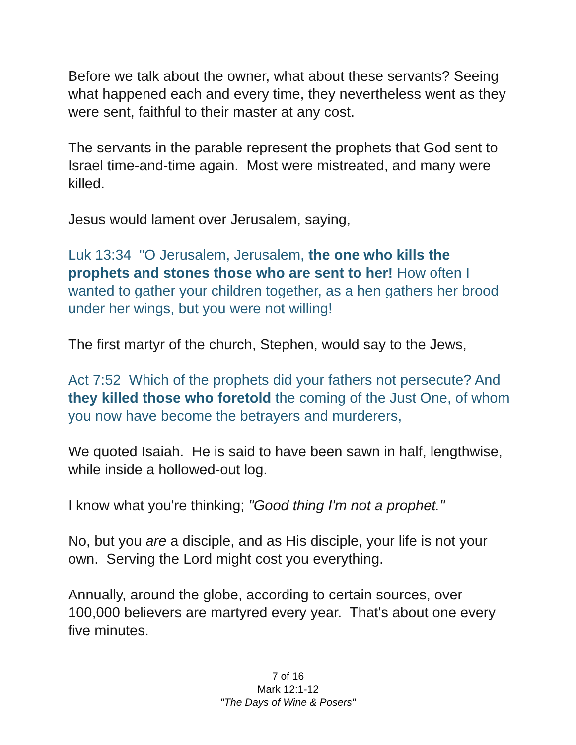Before we talk about the owner, what about these servants? Seeing what happened each and every time, they nevertheless went as they were sent, faithful to their master at any cost.
The servants in the parable represent the prophets that God sent to Israel time-and-time again. Most were mistreated, and many were killed.
Jesus would lament over Jerusalem, saying,
Luk 13:34 "O Jerusalem, Jerusalem, the one who kills the prophets and stones those who are sent to her! How often I wanted to gather your children together, as a hen gathers her brood under her wings, but you were not willing!
The first martyr of the church, Stephen, would say to the Jews,
Act 7:52 Which of the prophets did your fathers not persecute? And they killed those who foretold the coming of the Just One, of whom you now have become the betrayers and murderers,
We quoted Isaiah. He is said to have been sawn in half, lengthwise, while inside a hollowed-out log.
I know what you're thinking; "Good thing I'm not a prophet."
No, but you are a disciple, and as His disciple, your life is not your own. Serving the Lord might cost you everything.
Annually, around the globe, according to certain sources, over 100,000 believers are martyred every year. That's about one every five minutes.
7 of 16
Mark 12:1-12
"The Days of Wine & Posers"